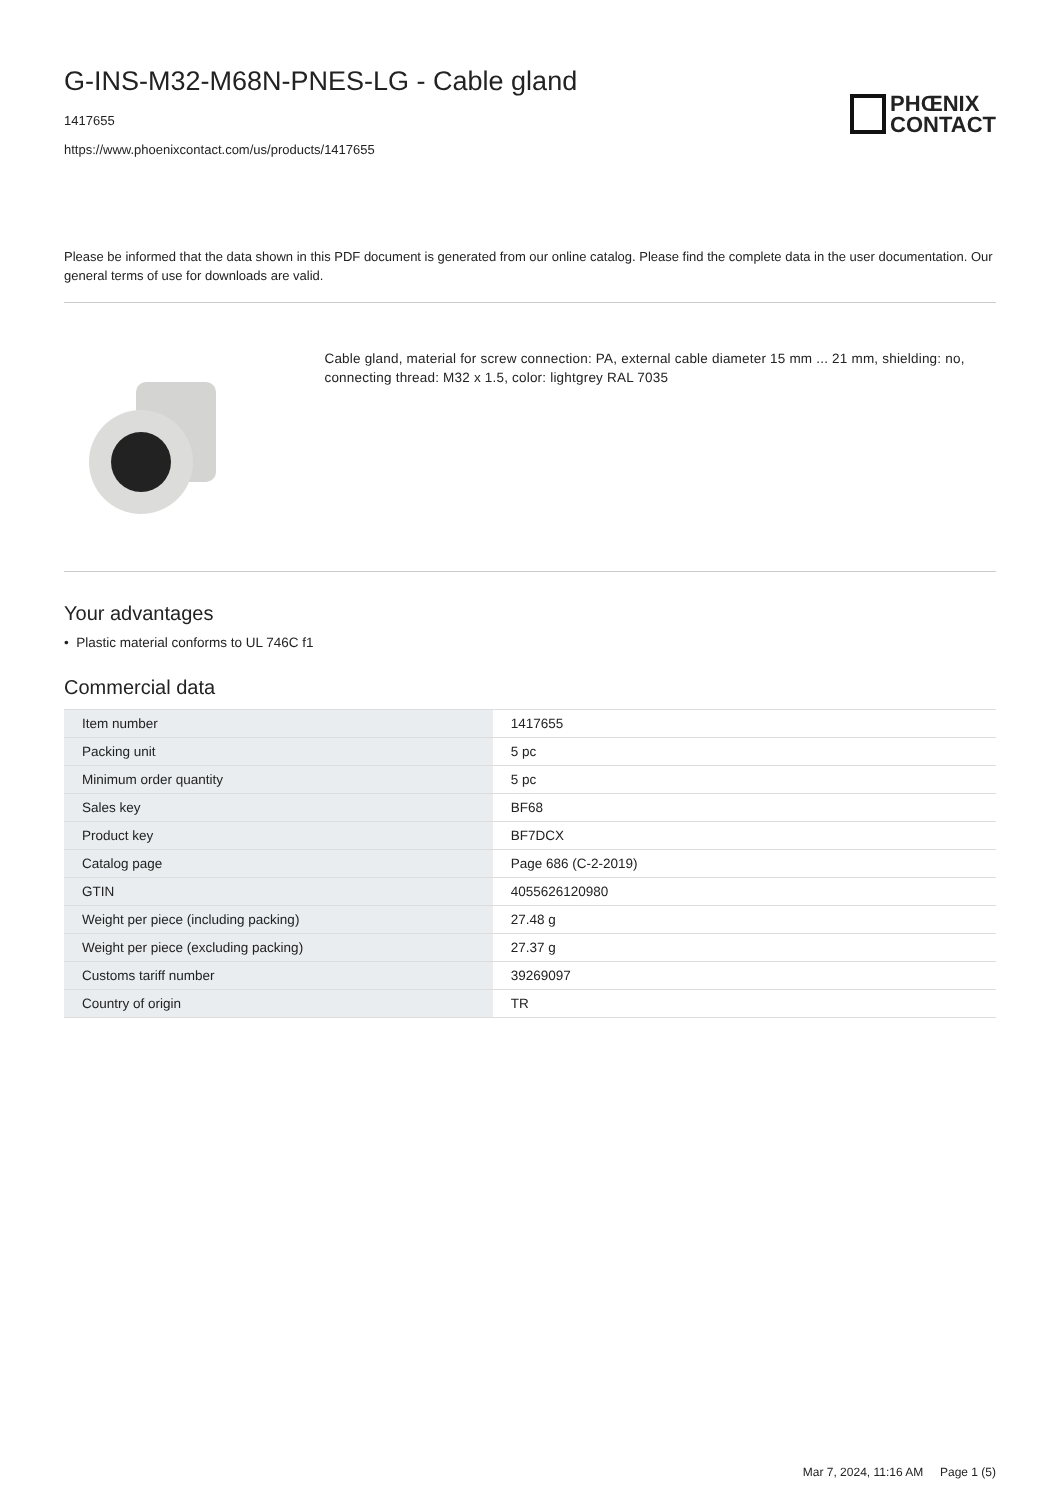G-INS-M32-M68N-PNES-LG - Cable gland
1417655
https://www.phoenixcontact.com/us/products/1417655
PHŒNIX
CONTACT
Please be informed that the data shown in this PDF document is generated from our online catalog. Please find the complete data in the user documentation. Our general terms of use for downloads are valid.
Cable gland, material for screw connection: PA, external cable diameter 15 mm ... 21 mm, shielding: no, connecting thread: M32 x 1.5, color: lightgrey RAL 7035
Your advantages
• Plastic material conforms to UL 746C f1
Commercial data
| Item number | 1417655 |
| Packing unit | 5 pc |
| Minimum order quantity | 5 pc |
| Sales key | BF68 |
| Product key | BF7DCX |
| Catalog page | Page 686 (C-2-2019) |
| GTIN | 4055626120980 |
| Weight per piece (including packing) | 27.48 g |
| Weight per piece (excluding packing) | 27.37 g |
| Customs tariff number | 39269097 |
| Country of origin | TR |
Mar 7, 2024, 11:16 AM Page 1 (5)